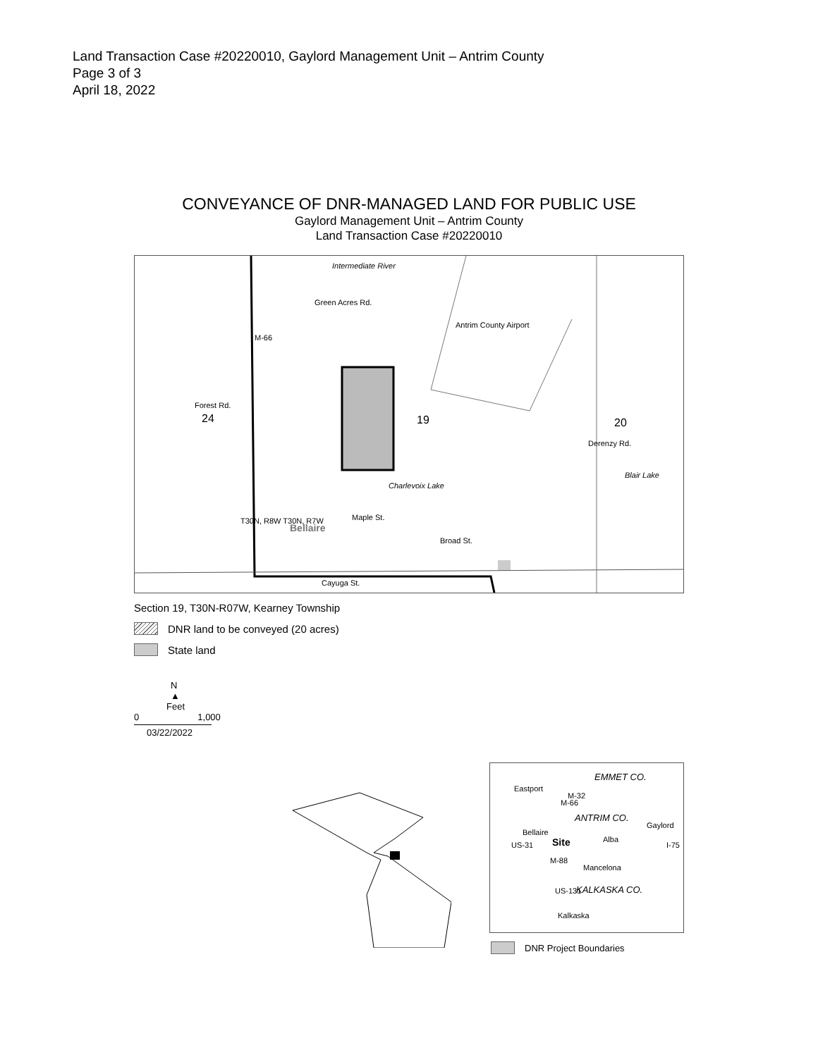Land Transaction Case #20220010, Gaylord Management Unit – Antrim County
Page 3 of 3
April 18, 2022
CONVEYANCE OF DNR-MANAGED LAND FOR PUBLIC USE
Gaylord Management Unit – Antrim County
Land Transaction Case #20220010
Intermediate River
Antrim County Airport
M-66
Green Acres Rd.
Forest Rd.
24 19 20
Derenzy Rd.
Blair Lake
Charlevoix Lake
T30N, R8W T30N, R7W
Bellaire
Maple St.
Broad St.
Cayuga St.
Section 19, T30N-R07W, Kearney Township
DNR land to be conveyed (20 acres)
State land
N
▲
Feet
0 1,000
03/22/2022
EMMET CO.
Eastport
M-32
M-66
ANTRIM CO.
Gaylord
Bellaire
Site Alba
US-31 I-75
M-88
Mancelona
US-131 KALKASKA CO.
Kalkaska
DNR Project Boundaries